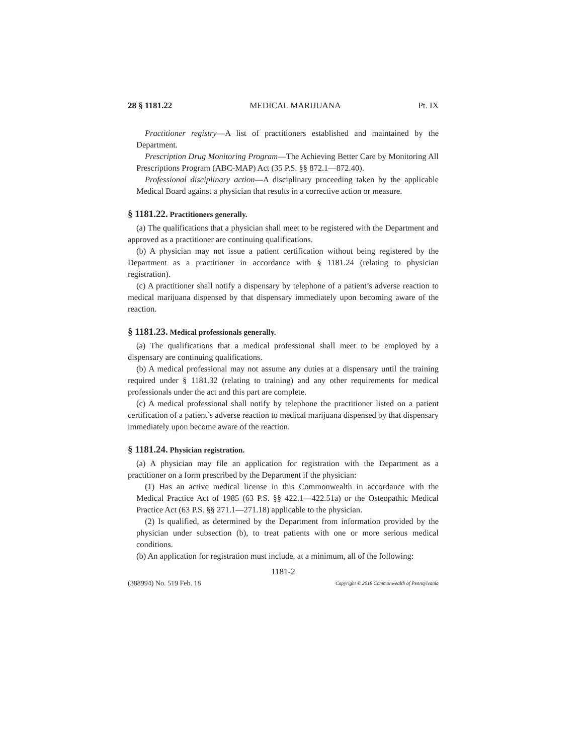28 § 1181.22 MEDICAL MARIJUANA Pt. IX
Practitioner registry—A list of practitioners established and maintained by the Department.
Prescription Drug Monitoring Program—The Achieving Better Care by Monitoring All Prescriptions Program (ABC-MAP) Act (35 P.S. §§ 872.1—872.40).
Professional disciplinary action—A disciplinary proceeding taken by the applicable Medical Board against a physician that results in a corrective action or measure.
§ 1181.22. Practitioners generally.
(a) The qualifications that a physician shall meet to be registered with the Department and approved as a practitioner are continuing qualifications.
(b) A physician may not issue a patient certification without being registered by the Department as a practitioner in accordance with § 1181.24 (relating to physician registration).
(c) A practitioner shall notify a dispensary by telephone of a patient’s adverse reaction to medical marijuana dispensed by that dispensary immediately upon becoming aware of the reaction.
§ 1181.23. Medical professionals generally.
(a) The qualifications that a medical professional shall meet to be employed by a dispensary are continuing qualifications.
(b) A medical professional may not assume any duties at a dispensary until the training required under § 1181.32 (relating to training) and any other requirements for medical professionals under the act and this part are complete.
(c) A medical professional shall notify by telephone the practitioner listed on a patient certification of a patient’s adverse reaction to medical marijuana dispensed by that dispensary immediately upon become aware of the reaction.
§ 1181.24. Physician registration.
(a) A physician may file an application for registration with the Department as a practitioner on a form prescribed by the Department if the physician:
(1) Has an active medical license in this Commonwealth in accordance with the Medical Practice Act of 1985 (63 P.S. §§ 422.1—422.51a) or the Osteopathic Medical Practice Act (63 P.S. §§ 271.1—271.18) applicable to the physician.
(2) Is qualified, as determined by the Department from information provided by the physician under subsection (b), to treat patients with one or more serious medical conditions.
(b) An application for registration must include, at a minimum, all of the following:
1181-2
(388994) No. 519 Feb. 18 Copyright © 2018 Commonwealth of Pennsylvania